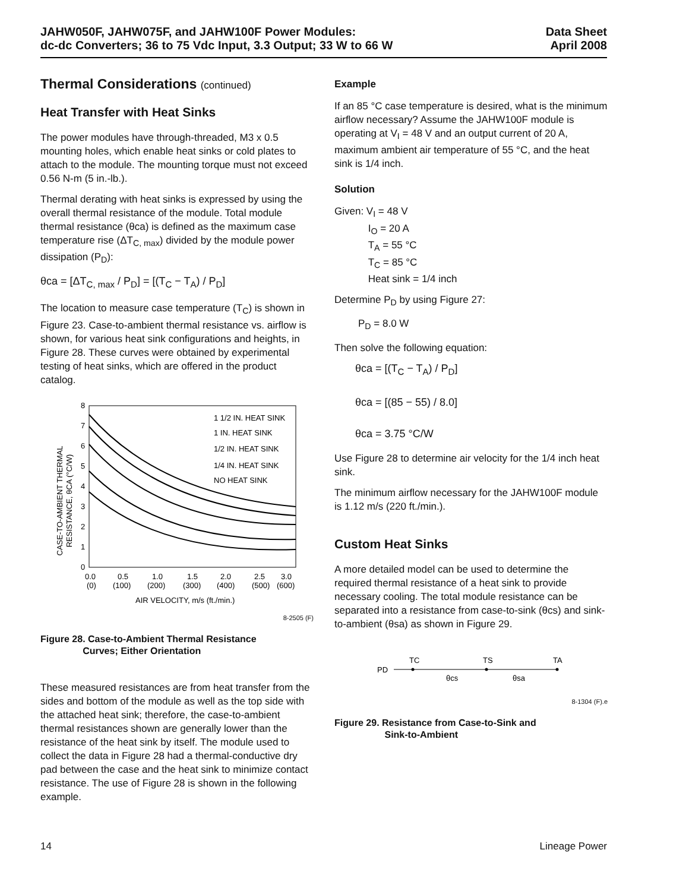JAHW050F, JAHW075F, and JAHW100F Power Modules:
dc-dc Converters; 36 to 75 Vdc Input, 3.3 Output; 33 W to 66 W
Data Sheet
April 2008
Thermal Considerations (continued)
Heat Transfer with Heat Sinks
The power modules have through-threaded, M3 x 0.5 mounting holes, which enable heat sinks or cold plates to attach to the module. The mounting torque must not exceed 0.56 N-m (5 in.-lb.).
Thermal derating with heat sinks is expressed by using the overall thermal resistance of the module. Total module thermal resistance (θca) is defined as the maximum case temperature rise (ΔT<sub>C, max</sub>) divided by the module power dissipation (P<sub>D</sub>):
θca = [ΔT<sub>C, max</sub> / P<sub>D</sub>] = [(T<sub>C</sub> − T<sub>A</sub>) / P<sub>D</sub>]
The location to measure case temperature (T<sub>C</sub>) is shown in Figure 23. Case-to-ambient thermal resistance vs. airflow is shown, for various heat sink configurations and heights, in Figure 28. These curves were obtained by experimental testing of heat sinks, which are offered in the product catalog.
CASE-TO-AMBIENT THERMAL
RESISTANCE, θCA (°C/W)
0
1
2
3
4
5
6
7
8
0.0
0.5
1.0
1.5
2.0
2.5
3.0
(0)
(100)
(200)
(300)
(400)
(500)
(600)
AIR VELOCITY, m/s (ft./min.)
1 1/2 IN. HEAT SINK
1 IN. HEAT SINK
1/2 IN. HEAT SINK
1/4 IN. HEAT SINK
NO HEAT SINK
8-2505 (F)
Figure 28. Case-to-Ambient Thermal Resistance
Curves; Either Orientation
These measured resistances are from heat transfer from the sides and bottom of the module as well as the top side with the attached heat sink; therefore, the case-to-ambient thermal resistances shown are generally lower than the resistance of the heat sink by itself. The module used to collect the data in Figure 28 had a thermal-conductive dry pad between the case and the heat sink to minimize contact resistance. The use of Figure 28 is shown in the following example.
Example
If an 85 °C case temperature is desired, what is the minimum airflow necessary? Assume the JAHW100F module is operating at V<sub>I</sub> = 48 V and an output current of 20 A, maximum ambient air temperature of 55 °C, and the heat sink is 1/4 inch.
Solution
Given: V<sub>I</sub> = 48 V
I<sub>O</sub> = 20 A
T<sub>A</sub> = 55 °C
T<sub>C</sub> = 85 °C
Heat sink = 1/4 inch
Determine P<sub>D</sub> by using Figure 27:
P<sub>D</sub> = 8.0 W
Then solve the following equation:
θca = [(T<sub>C</sub> − T<sub>A</sub>) / P<sub>D</sub>]
θca = [(85 − 55) / 8.0]
θca = 3.75 °C/W
Use Figure 28 to determine air velocity for the 1/4 inch heat sink.
The minimum airflow necessary for the JAHW100F module is 1.12 m/s (220 ft./min.).
Custom Heat Sinks
A more detailed model can be used to determine the required thermal resistance of a heat sink to provide necessary cooling. The total module resistance can be separated into a resistance from case-to-sink (θcs) and sink-to-ambient (θsa) as shown in Figure 29.
PD
TC
TS
TA
θcs
θsa
8-1304 (F).e
Figure 29. Resistance from Case-to-Sink and
Sink-to-Ambient
14 Lineage Power